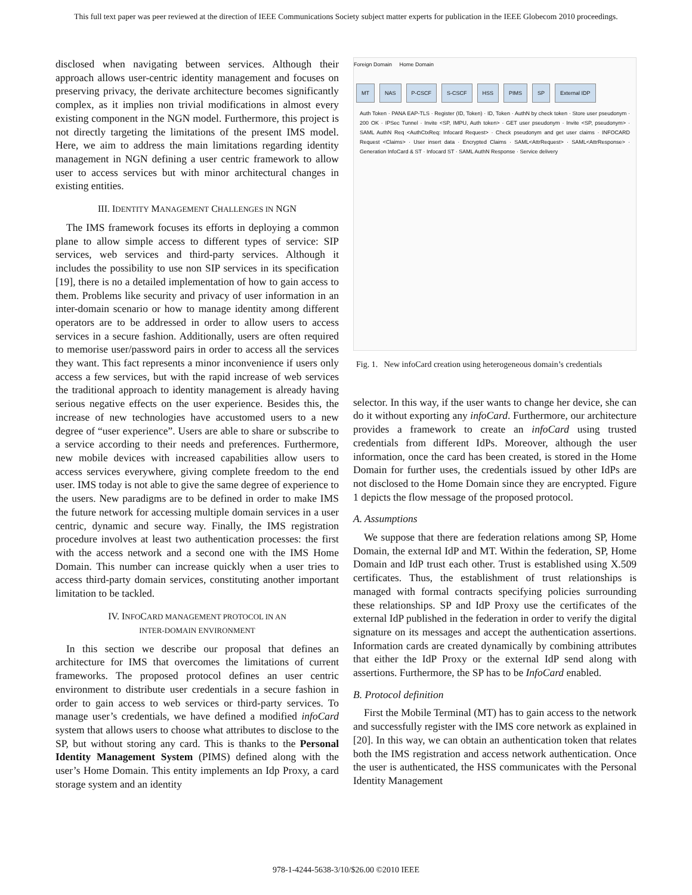This full text paper was peer reviewed at the direction of IEEE Communications Society subject matter experts for publication in the IEEE Globecom 2010 proceedings.
disclosed when navigating between services. Although their approach allows user-centric identity management and focuses on preserving privacy, the derivate architecture becomes significantly complex, as it implies non trivial modifications in almost every existing component in the NGN model. Furthermore, this project is not directly targeting the limitations of the present IMS model. Here, we aim to address the main limitations regarding identity management in NGN defining a user centric framework to allow user to access services but with minor architectural changes in existing entities.
III. IDENTITY MANAGEMENT CHALLENGES IN NGN
The IMS framework focuses its efforts in deploying a common plane to allow simple access to different types of service: SIP services, web services and third-party services. Although it includes the possibility to use non SIP services in its specification [19], there is no a detailed implementation of how to gain access to them. Problems like security and privacy of user information in an inter-domain scenario or how to manage identity among different operators are to be addressed in order to allow users to access services in a secure fashion. Additionally, users are often required to memorise user/password pairs in order to access all the services they want. This fact represents a minor inconvenience if users only access a few services, but with the rapid increase of web services the traditional approach to identity management is already having serious negative effects on the user experience. Besides this, the increase of new technologies have accustomed users to a new degree of “user experience”. Users are able to share or subscribe to a service according to their needs and preferences. Furthermore, new mobile devices with increased capabilities allow users to access services everywhere, giving complete freedom to the end user. IMS today is not able to give the same degree of experience to the users. New paradigms are to be defined in order to make IMS the future network for accessing multiple domain services in a user centric, dynamic and secure way. Finally, the IMS registration procedure involves at least two authentication processes: the first with the access network and a second one with the IMS Home Domain. This number can increase quickly when a user tries to access third-party domain services, constituting another important limitation to be tackled.
IV. INFOCARD MANAGEMENT PROTOCOL IN AN
INTER-DOMAIN ENVIRONMENT
In this section we describe our proposal that defines an architecture for IMS that overcomes the limitations of current frameworks. The proposed protocol defines an user centric environment to distribute user credentials in a secure fashion in order to gain access to web services or third-party services. To manage user’s credentials, we have defined a modified infoCard system that allows users to choose what attributes to disclose to the SP, but without storing any card. This is thanks to the Personal Identity Management System (PIMS) defined along with the user’s Home Domain. This entity implements an Idp Proxy, a card storage system and an identity
Foreign Domain Home Domain
MT NAS P-CSCF S-CSCF HSS PIMS SP External IDP
Auth Token · PANA EAP-TLS · Register (ID, Token) · ID, Token · AuthN by check token · Store user pseudonym · 200 OK · IPSec Tunnel · Invite <SP, IMPU, Auth token> · GET user pseudonym · Invite <SP, pseudonym> · SAML AuthN Req <AuthCtxReq: Infocard Request> · Check pseudonym and get user claims · INFOCARD Request <Claims> · User insert data · Encrypted Claims · SAML<AttrRequest> · SAML<AttrResponse> · Generation InfoCard & ST · Infocard ST · SAML AuthN Response · Service delivery
Fig. 1. New infoCard creation using heterogeneous domain’s credentials
selector. In this way, if the user wants to change her device, she can do it without exporting any infoCard. Furthermore, our architecture provides a framework to create an infoCard using trusted credentials from different IdPs. Moreover, although the user information, once the card has been created, is stored in the Home Domain for further uses, the credentials issued by other IdPs are not disclosed to the Home Domain since they are encrypted. Figure 1 depicts the flow message of the proposed protocol.
A. Assumptions
We suppose that there are federation relations among SP, Home Domain, the external IdP and MT. Within the federation, SP, Home Domain and IdP trust each other. Trust is established using X.509 certificates. Thus, the establishment of trust relationships is managed with formal contracts specifying policies surrounding these relationships. SP and IdP Proxy use the certificates of the external IdP published in the federation in order to verify the digital signature on its messages and accept the authentication assertions. Information cards are created dynamically by combining attributes that either the IdP Proxy or the external IdP send along with assertions. Furthermore, the SP has to be InfoCard enabled.
B. Protocol definition
First the Mobile Terminal (MT) has to gain access to the network and successfully register with the IMS core network as explained in [20]. In this way, we can obtain an authentication token that relates both the IMS registration and access network authentication. Once the user is authenticated, the HSS communicates with the Personal Identity Management
978-1-4244-5638-3/10/$26.00 ©2010 IEEE